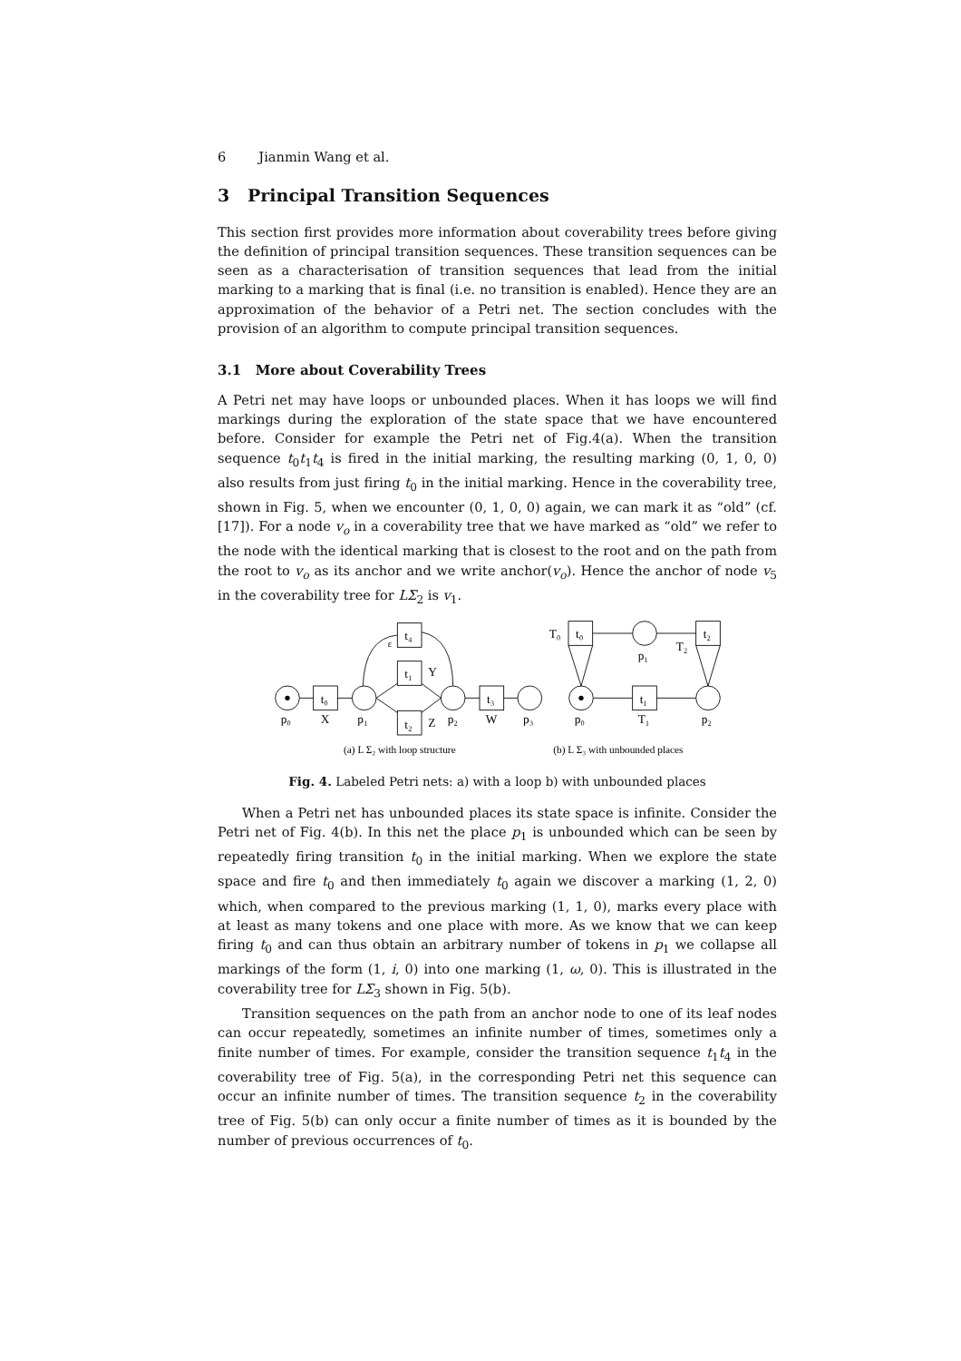6 Jianmin Wang et al.
3 Principal Transition Sequences
This section first provides more information about coverability trees before giving the definition of principal transition sequences. These transition sequences can be seen as a characterisation of transition sequences that lead from the initial marking to a marking that is final (i.e. no transition is enabled). Hence they are an approximation of the behavior of a Petri net. The section concludes with the provision of an algorithm to compute principal transition sequences.
3.1 More about Coverability Trees
A Petri net may have loops or unbounded places. When it has loops we will find markings during the exploration of the state space that we have encountered before. Consider for example the Petri net of Fig.4(a). When the transition sequence t<sub>0</sub>t<sub>1</sub>t<sub>4</sub> is fired in the initial marking, the resulting marking (0, 1, 0, 0) also results from just firing t<sub>0</sub> in the initial marking. Hence in the coverability tree, shown in Fig. 5, when we encounter (0, 1, 0, 0) again, we can mark it as “old” (cf. [17]). For a node v<sub>o</sub> in a coverability tree that we have marked as “old” we refer to the node with the identical marking that is closest to the root and on the path from the root to v<sub>o</sub> as its anchor and we write anchor(v<sub>o</sub>). Hence the anchor of node v<sub>5</sub> in the coverability tree for LΣ<sub>2</sub> is v<sub>1</sub>.
t₀
t₄
t₁
t₂
t₃
p₀
X
p₁
p₂
W
p₃
Y
Z
ε
t₀
t₁
t₂
T₀
T₂
T₁
p₀
p₁
p₂
(a) L Σ₂ with loop structure
(b) L Σ₃ with unbounded places
Fig. 4. Labeled Petri nets: a) with a loop b) with unbounded places
When a Petri net has unbounded places its state space is infinite. Consider the Petri net of Fig. 4(b). In this net the place p<sub>1</sub> is unbounded which can be seen by repeatedly firing transition t<sub>0</sub> in the initial marking. When we explore the state space and fire t<sub>0</sub> and then immediately t<sub>0</sub> again we discover a marking (1, 2, 0) which, when compared to the previous marking (1, 1, 0), marks every place with at least as many tokens and one place with more. As we know that we can keep firing t<sub>0</sub> and can thus obtain an arbitrary number of tokens in p<sub>1</sub> we collapse all markings of the form (1, i, 0) into one marking (1, ω, 0). This is illustrated in the coverability tree for LΣ<sub>3</sub> shown in Fig. 5(b).
Transition sequences on the path from an anchor node to one of its leaf nodes can occur repeatedly, sometimes an infinite number of times, sometimes only a finite number of times. For example, consider the transition sequence t<sub>1</sub>t<sub>4</sub> in the coverability tree of Fig. 5(a), in the corresponding Petri net this sequence can occur an infinite number of times. The transition sequence t<sub>2</sub> in the coverability tree of Fig. 5(b) can only occur a finite number of times as it is bounded by the number of previous occurrences of t<sub>0</sub>.